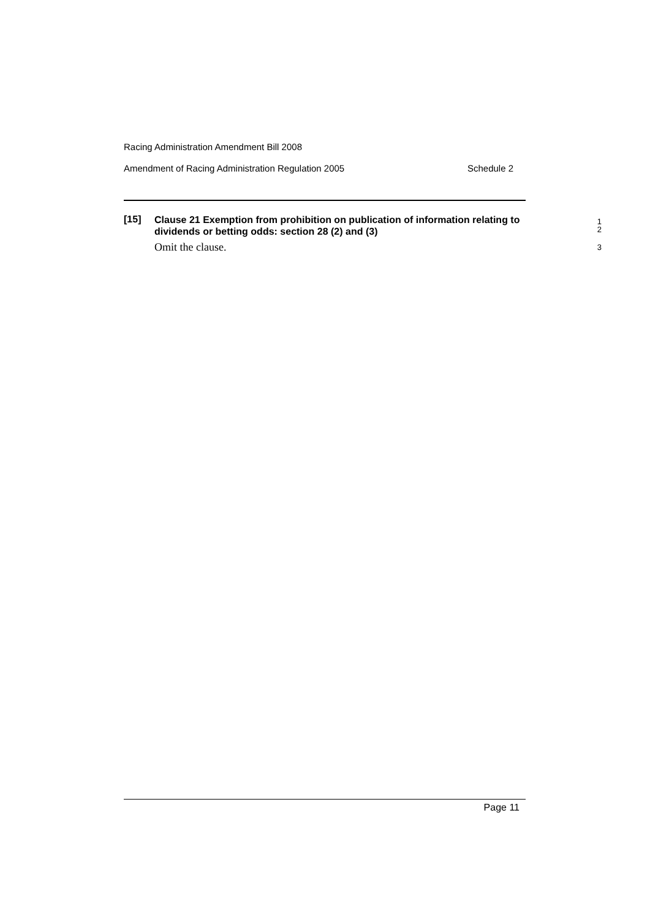Racing Administration Amendment Bill 2008
Amendment of Racing Administration Regulation 2005 Schedule 2
[15]
Clause 21 Exemption from prohibition on publication of information relating to dividends or betting odds: section 28 (2) and (3)
1
2
Omit the clause.
3
Page 11